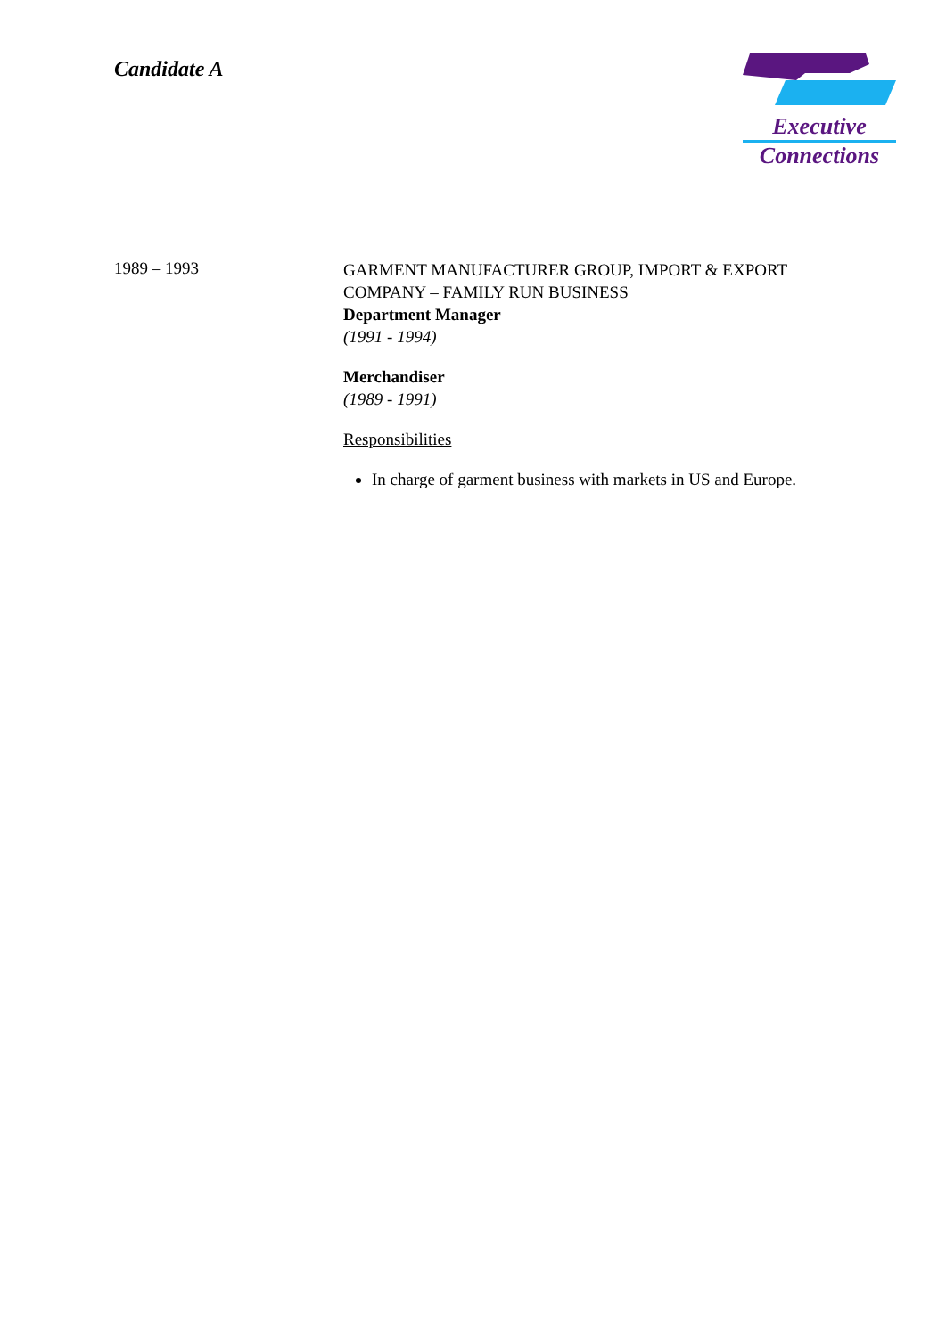Candidate A
Executive
Connections
1989 – 1993
GARMENT MANUFACTURER GROUP, IMPORT & EXPORT COMPANY – FAMILY RUN BUSINESS
Department Manager
(1991 - 1994)
Merchandiser
(1989 - 1991)
Responsibilities
In charge of garment business with markets in US and Europe.